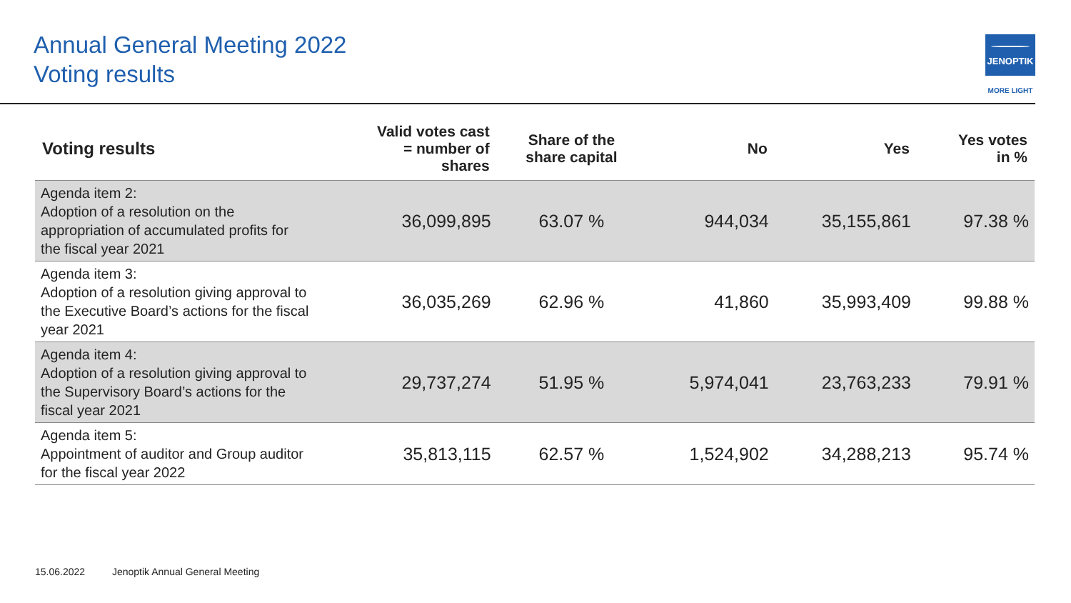Annual General Meeting 2022
Voting results
JENOPTIK
MORE LIGHT
| Voting results | Valid votes cast = number of shares | Share of the share capital | No | Yes | Yes votes in % |
| --- | --- | --- | --- | --- | --- |
| Agenda item 2: Adoption of a resolution on the appropriation of accumulated profits for the fiscal year 2021 | 36,099,895 | 63.07 % | 944,034 | 35,155,861 | 97.38 % |
| Agenda item 3: Adoption of a resolution giving approval to the Executive Board’s actions for the fiscal year 2021 | 36,035,269 | 62.96 % | 41,860 | 35,993,409 | 99.88 % |
| Agenda item 4: Adoption of a resolution giving approval to the Supervisory Board’s actions for the fiscal year 2021 | 29,737,274 | 51.95 % | 5,974,041 | 23,763,233 | 79.91 % |
| Agenda item 5: Appointment of auditor and Group auditor for the fiscal year 2022 | 35,813,115 | 62.57 % | 1,524,902 | 34,288,213 | 95.74 % |
15.06.2022 Jenoptik Annual General Meeting